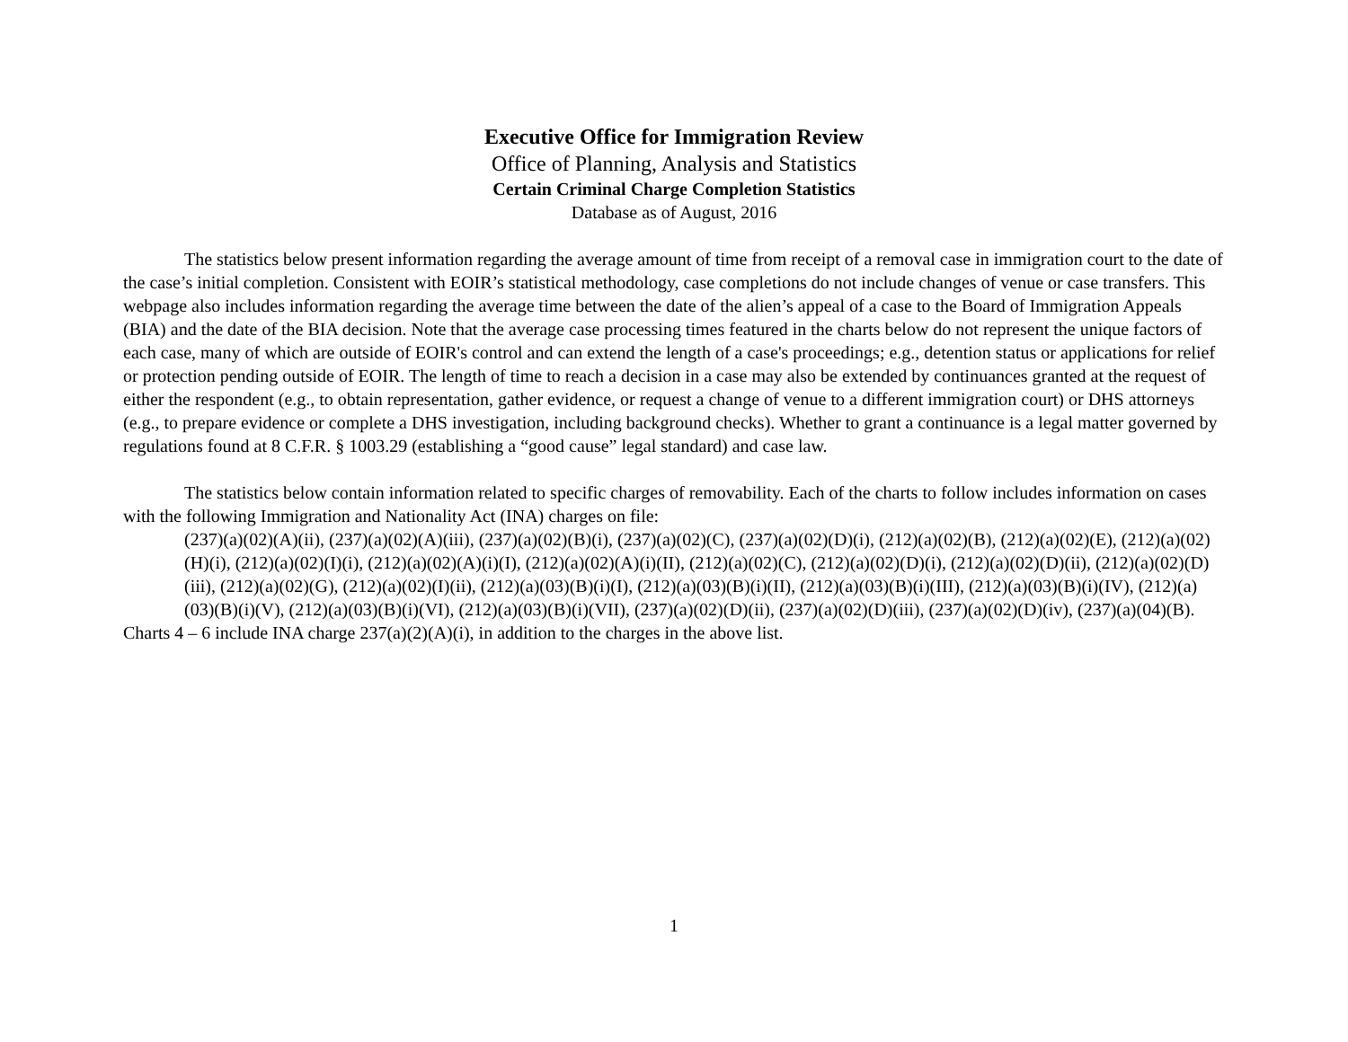Executive Office for Immigration Review
Office of Planning, Analysis and Statistics
Certain Criminal Charge Completion Statistics
Database as of August, 2016
The statistics below present information regarding the average amount of time from receipt of a removal case in immigration court to the date of the case’s initial completion. Consistent with EOIR’s statistical methodology, case completions do not include changes of venue or case transfers. This webpage also includes information regarding the average time between the date of the alien’s appeal of a case to the Board of Immigration Appeals (BIA) and the date of the BIA decision. Note that the average case processing times featured in the charts below do not represent the unique factors of each case, many of which are outside of EOIR's control and can extend the length of a case's proceedings; e.g., detention status or applications for relief or protection pending outside of EOIR. The length of time to reach a decision in a case may also be extended by continuances granted at the request of either the respondent (e.g., to obtain representation, gather evidence, or request a change of venue to a different immigration court) or DHS attorneys (e.g., to prepare evidence or complete a DHS investigation, including background checks). Whether to grant a continuance is a legal matter governed by regulations found at 8 C.F.R. § 1003.29 (establishing a “good cause” legal standard) and case law.
The statistics below contain information related to specific charges of removability. Each of the charts to follow includes information on cases with the following Immigration and Nationality Act (INA) charges on file:
(237)(a)(02)(A)(ii), (237)(a)(02)(A)(iii), (237)(a)(02)(B)(i), (237)(a)(02)(C), (237)(a)(02)(D)(i), (212)(a)(02)(B), (212)(a)(02)(E), (212)(a)(02)(H)(i), (212)(a)(02)(I)(i), (212)(a)(02)(A)(i)(I), (212)(a)(02)(A)(i)(II), (212)(a)(02)(C), (212)(a)(02)(D)(i), (212)(a)(02)(D)(ii), (212)(a)(02)(D)(iii), (212)(a)(02)(G), (212)(a)(02)(I)(ii), (212)(a)(03)(B)(i)(I), (212)(a)(03)(B)(i)(II), (212)(a)(03)(B)(i)(III), (212)(a)(03)(B)(i)(IV), (212)(a)(03)(B)(i)(V), (212)(a)(03)(B)(i)(VI), (212)(a)(03)(B)(i)(VII), (237)(a)(02)(D)(ii), (237)(a)(02)(D)(iii), (237)(a)(02)(D)(iv), (237)(a)(04)(B).
Charts 4 – 6 include INA charge 237(a)(2)(A)(i), in addition to the charges in the above list.
1